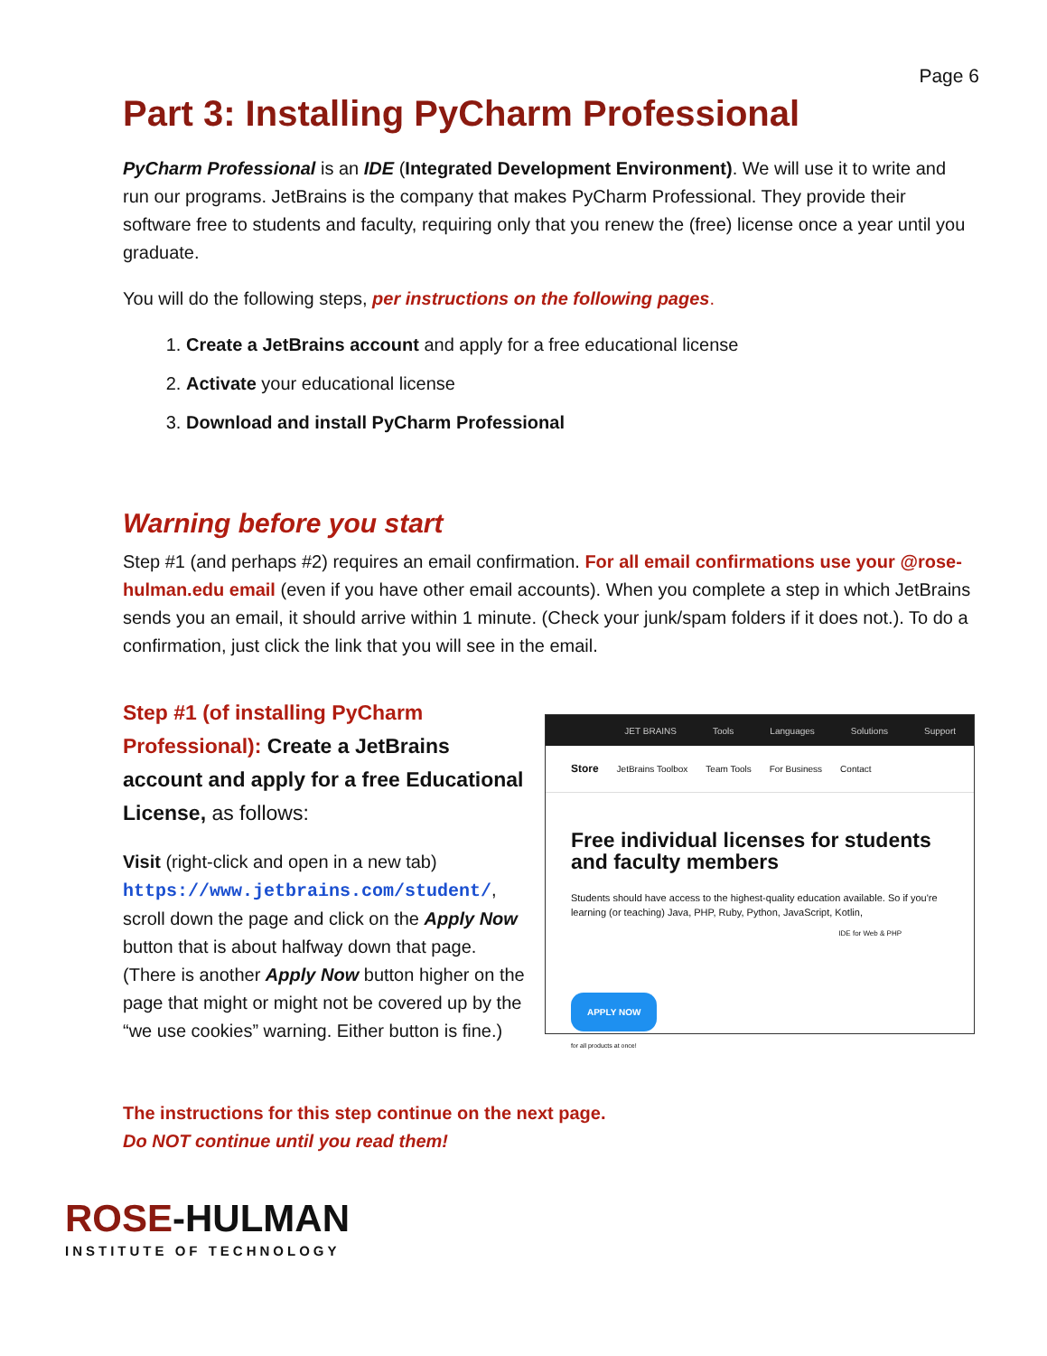Page 6
Part 3: Installing PyCharm Professional
PyCharm Professional is an IDE (Integrated Development Environment). We will use it to write and run our programs. JetBrains is the company that makes PyCharm Professional. They provide their software free to students and faculty, requiring only that you renew the (free) license once a year until you graduate.
You will do the following steps, per instructions on the following pages.
1. Create a JetBrains account and apply for a free educational license
2. Activate your educational license
3. Download and install PyCharm Professional
Warning before you start
Step #1 (and perhaps #2) requires an email confirmation. For all email confirmations use your @rose-hulman.edu email (even if you have other email accounts). When you complete a step in which JetBrains sends you an email, it should arrive within 1 minute. (Check your junk/spam folders if it does not.). To do a confirmation, just click the link that you will see in the email.
Step #1 (of installing PyCharm Professional): Create a JetBrains account and apply for a free Educational License, as follows:
Visit (right-click and open in a new tab) https://www.jetbrains.com/student/, scroll down the page and click on the Apply Now button that is about halfway down that page. (There is another Apply Now button higher on the page that might or might not be covered up by the “we use cookies” warning. Either button is fine.)
JET BRAINS Tools Languages Solutions Support
Store JetBrains Toolbox Team Tools For Business Contact
Free individual licenses for students and faculty members
Students should have access to the highest-quality education available. So if you're learning (or teaching) Java, PHP, Ruby, Python, JavaScript, Kotlin,
IDE for Web & PHP
APPLY NOW
for all products at once!
The instructions for this step continue on the next page.
Do NOT continue until you read them!
ROSE-HULMAN
INSTITUTE OF TECHNOLOGY